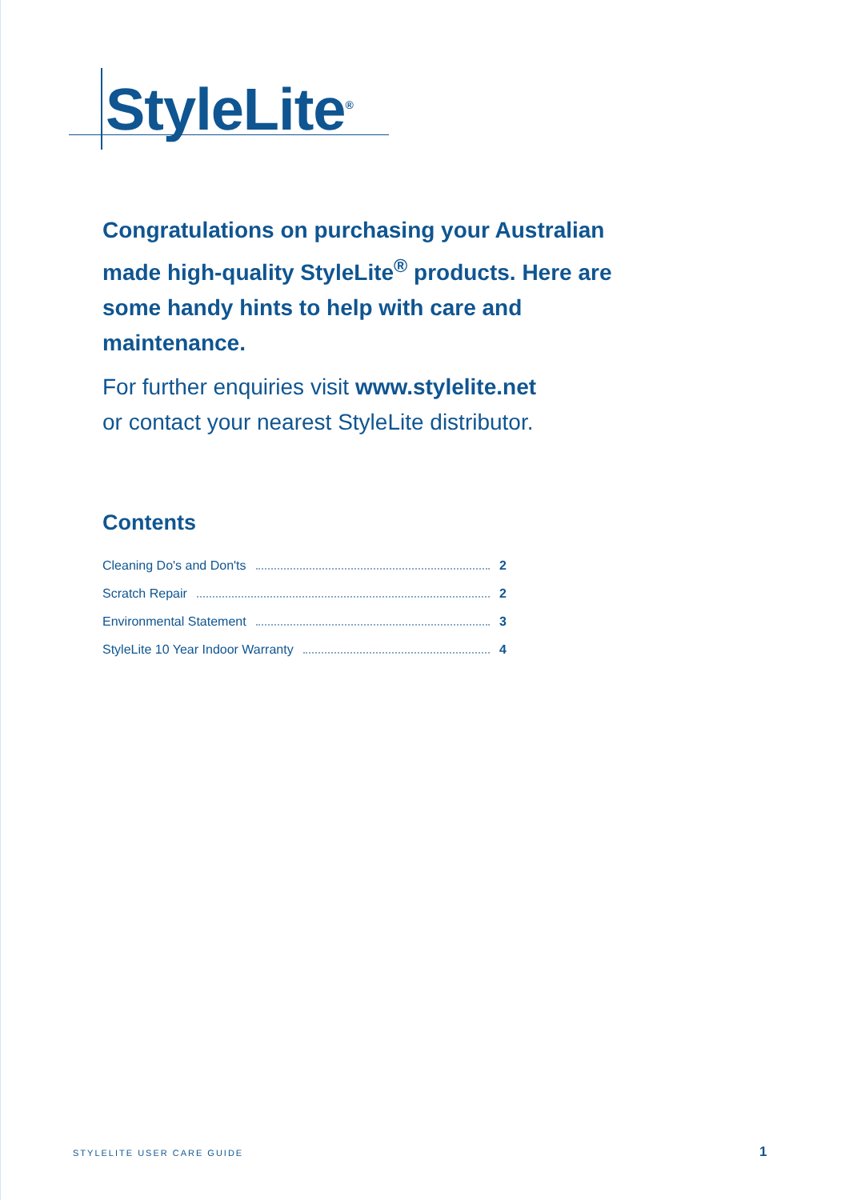StyleLite<sup>®</sup>
Congratulations on purchasing your Australian made high-quality StyleLite<sup>®</sup> products. Here are some handy hints to help with care and maintenance.
For further enquiries visit www.stylelite.net
or contact your nearest StyleLite distributor.
Contents
Cleaning Do's and Don'ts 2
Scratch Repair 2
Environmental Statement 3
StyleLite 10 Year Indoor Warranty 4
STYLELITE USER CARE GUIDE 1